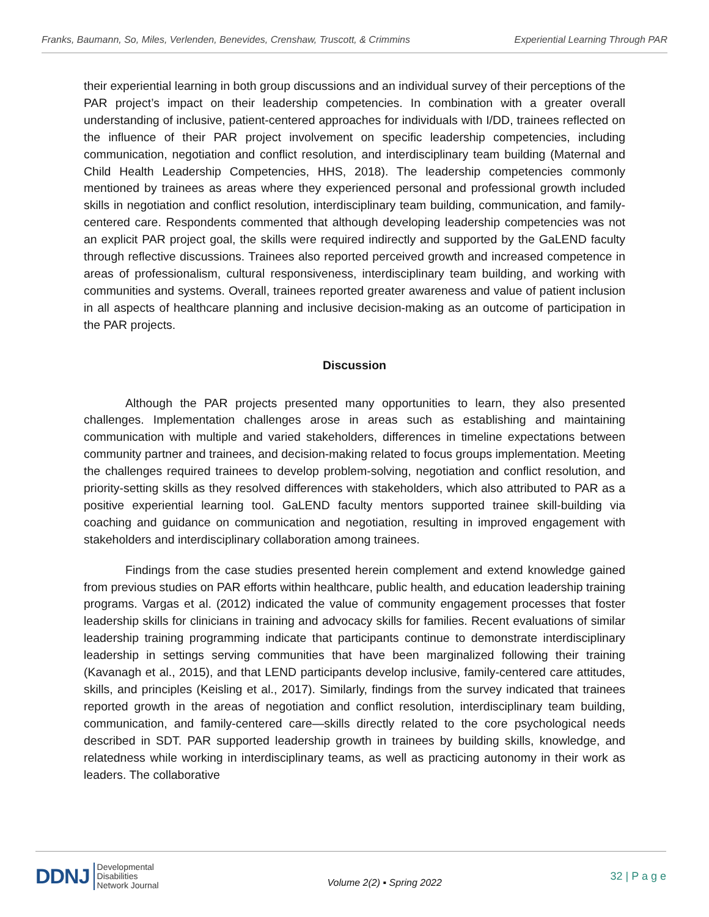Franks, Baumann, So, Miles, Verlenden, Benevides, Crenshaw, Truscott, & Crimmins Experiential Learning Through PAR
their experiential learning in both group discussions and an individual survey of their perceptions of the PAR project’s impact on their leadership competencies. In combination with a greater overall understanding of inclusive, patient-centered approaches for individuals with I/DD, trainees reflected on the influence of their PAR project involvement on specific leadership competencies, including communication, negotiation and conflict resolution, and interdisciplinary team building (Maternal and Child Health Leadership Competencies, HHS, 2018). The leadership competencies commonly mentioned by trainees as areas where they experienced personal and professional growth included skills in negotiation and conflict resolution, interdisciplinary team building, communication, and family-centered care. Respondents commented that although developing leadership competencies was not an explicit PAR project goal, the skills were required indirectly and supported by the GaLEND faculty through reflective discussions. Trainees also reported perceived growth and increased competence in areas of professionalism, cultural responsiveness, interdisciplinary team building, and working with communities and systems. Overall, trainees reported greater awareness and value of patient inclusion in all aspects of healthcare planning and inclusive decision-making as an outcome of participation in the PAR projects.
Discussion
Although the PAR projects presented many opportunities to learn, they also presented challenges. Implementation challenges arose in areas such as establishing and maintaining communication with multiple and varied stakeholders, differences in timeline expectations between community partner and trainees, and decision-making related to focus groups implementation. Meeting the challenges required trainees to develop problem-solving, negotiation and conflict resolution, and priority-setting skills as they resolved differences with stakeholders, which also attributed to PAR as a positive experiential learning tool. GaLEND faculty mentors supported trainee skill-building via coaching and guidance on communication and negotiation, resulting in improved engagement with stakeholders and interdisciplinary collaboration among trainees.
Findings from the case studies presented herein complement and extend knowledge gained from previous studies on PAR efforts within healthcare, public health, and education leadership training programs. Vargas et al. (2012) indicated the value of community engagement processes that foster leadership skills for clinicians in training and advocacy skills for families. Recent evaluations of similar leadership training programming indicate that participants continue to demonstrate interdisciplinary leadership in settings serving communities that have been marginalized following their training (Kavanagh et al., 2015), and that LEND participants develop inclusive, family-centered care attitudes, skills, and principles (Keisling et al., 2017). Similarly, findings from the survey indicated that trainees reported growth in the areas of negotiation and conflict resolution, interdisciplinary team building, communication, and family-centered care—skills directly related to the core psychological needs described in SDT. PAR supported leadership growth in trainees by building skills, knowledge, and relatedness while working in interdisciplinary teams, as well as practicing autonomy in their work as leaders. The collaborative
DDNJ Developmental
Disabilities
Network Journal
Volume 2(2) ▪ Spring 2022
32 | P a g e